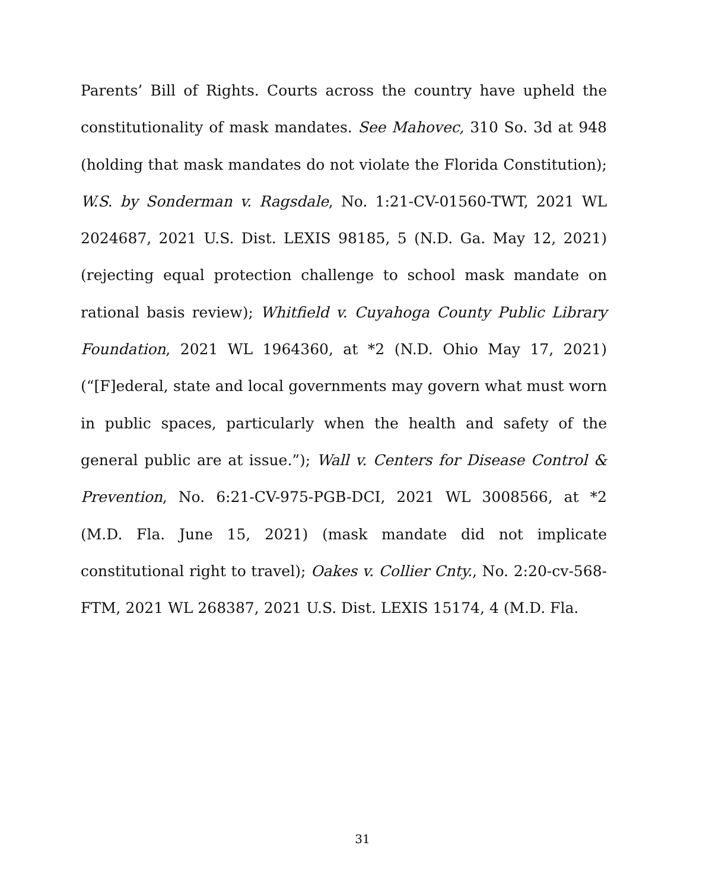Parents’ Bill of Rights. Courts across the country have upheld the constitutionality of mask mandates. See Mahovec, 310 So. 3d at 948 (holding that mask mandates do not violate the Florida Constitution); W.S. by Sonderman v. Ragsdale, No. 1:21-CV-01560-TWT, 2021 WL 2024687, 2021 U.S. Dist. LEXIS 98185, 5 (N.D. Ga. May 12, 2021) (rejecting equal protection challenge to school mask mandate on rational basis review); Whitfield v. Cuyahoga County Public Library Foundation, 2021 WL 1964360, at *2 (N.D. Ohio May 17, 2021) (“[F]ederal, state and local governments may govern what must worn in public spaces, particularly when the health and safety of the general public are at issue.”); Wall v. Centers for Disease Control & Prevention, No. 6:21-CV-975-PGB-DCI, 2021 WL 3008566, at *2 (M.D. Fla. June 15, 2021) (mask mandate did not implicate constitutional right to travel); Oakes v. Collier Cnty., No. 2:20-cv-568-FTM, 2021 WL 268387, 2021 U.S. Dist. LEXIS 15174, 4 (M.D. Fla.
31